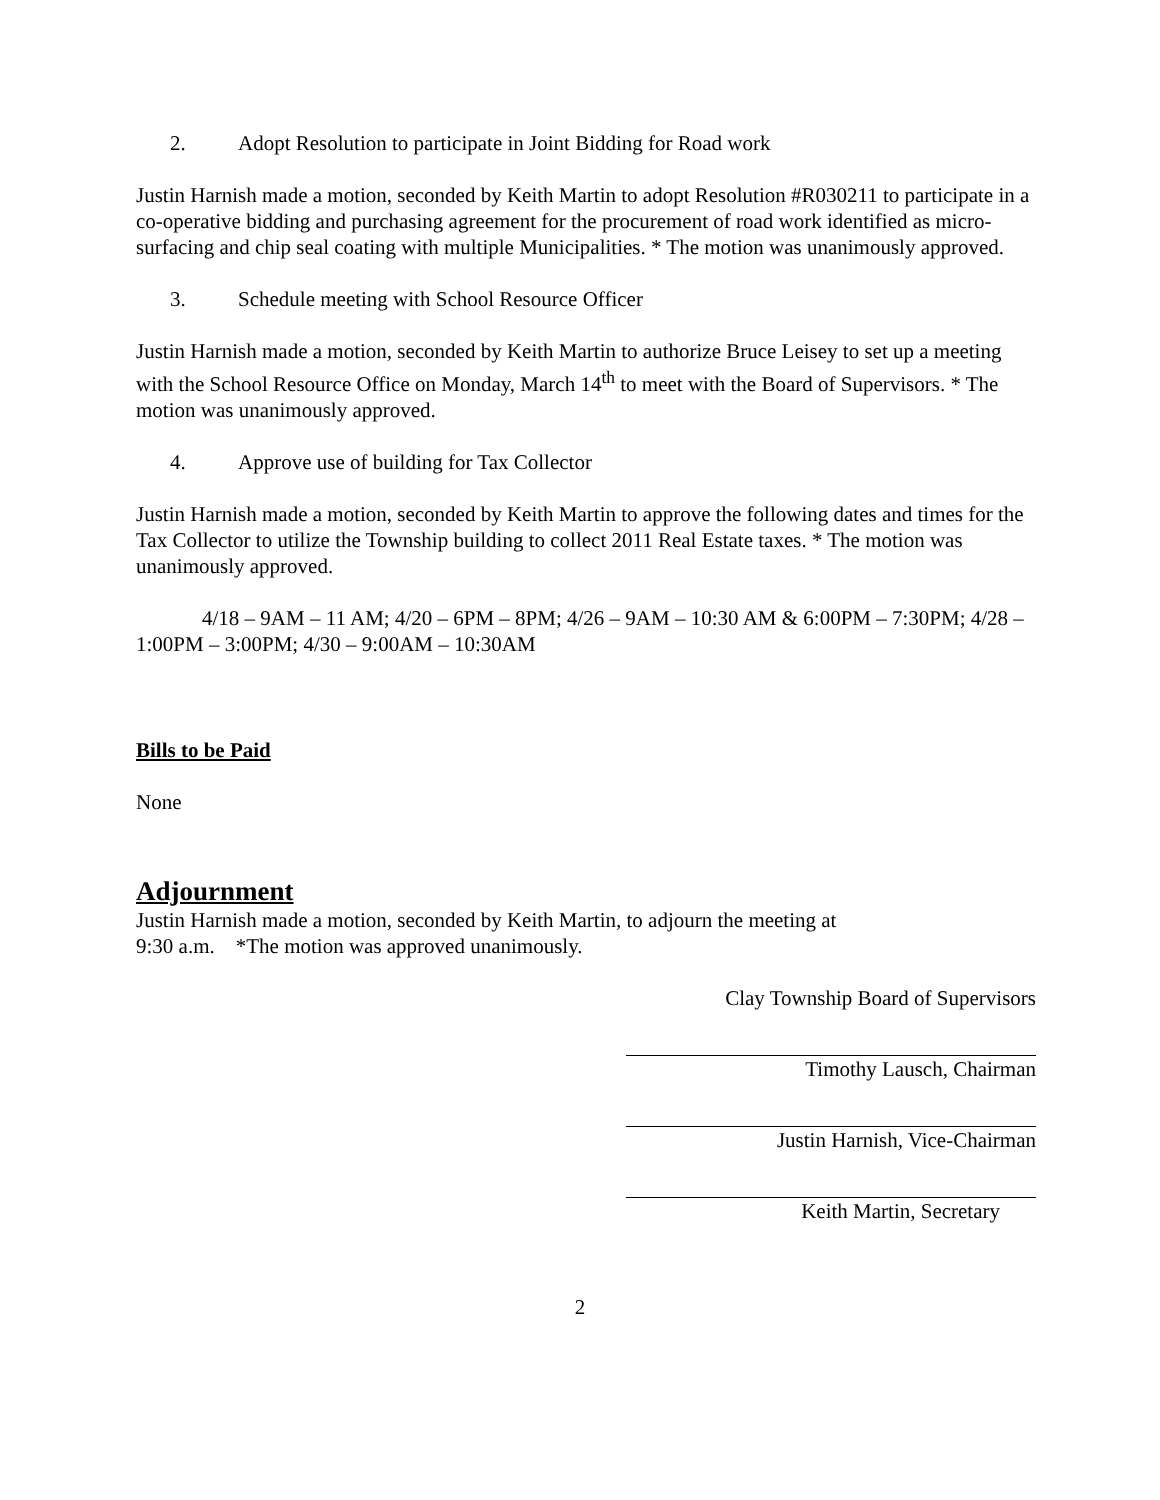2. Adopt Resolution to participate in Joint Bidding for Road work
Justin Harnish made a motion, seconded by Keith Martin to adopt Resolution #R030211 to participate in a co-operative bidding and purchasing agreement for the procurement of road work identified as micro-surfacing and chip seal coating with multiple Municipalities. * The motion was unanimously approved.
3. Schedule meeting with School Resource Officer
Justin Harnish made a motion, seconded by Keith Martin to authorize Bruce Leisey to set up a meeting with the School Resource Office on Monday, March 14<sup>th</sup> to meet with the Board of Supervisors. * The motion was unanimously approved.
4. Approve use of building for Tax Collector
Justin Harnish made a motion, seconded by Keith Martin to approve the following dates and times for the Tax Collector to utilize the Township building to collect 2011 Real Estate taxes. * The motion was unanimously approved.
4/18 – 9AM – 11 AM; 4/20 – 6PM – 8PM; 4/26 – 9AM – 10:30 AM & 6:00PM – 7:30PM; 4/28 – 1:00PM – 3:00PM; 4/30 – 9:00AM – 10:30AM
Bills to be Paid
None
Adjournment
Justin Harnish made a motion, seconded by Keith Martin, to adjourn the meeting at
9:30 a.m. *The motion was approved unanimously.
Clay Township Board of Supervisors
Timothy Lausch, Chairman
Justin Harnish, Vice-Chairman
Keith Martin, Secretary
2